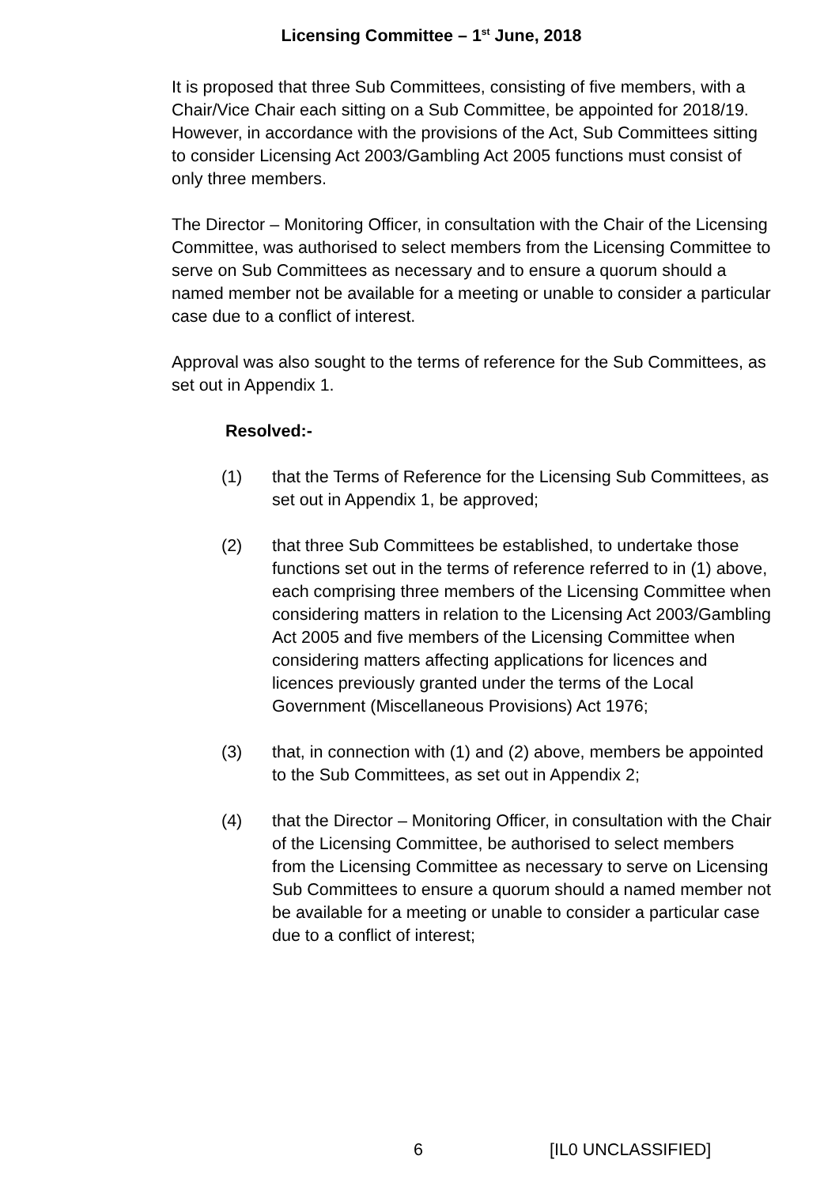Licensing Committee – 1<sup>st</sup> June, 2018
It is proposed that three Sub Committees, consisting of five members, with a Chair/Vice Chair each sitting on a Sub Committee, be appointed for 2018/19. However, in accordance with the provisions of the Act, Sub Committees sitting to consider Licensing Act 2003/Gambling Act 2005 functions must consist of only three members.
The Director – Monitoring Officer, in consultation with the Chair of the Licensing Committee, was authorised to select members from the Licensing Committee to serve on Sub Committees as necessary and to ensure a quorum should a named member not be available for a meeting or unable to consider a particular case due to a conflict of interest.
Approval was also sought to the terms of reference for the Sub Committees, as set out in Appendix 1.
Resolved:-
(1) that the Terms of Reference for the Licensing Sub Committees, as set out in Appendix 1, be approved;
(2) that three Sub Committees be established, to undertake those functions set out in the terms of reference referred to in (1) above, each comprising three members of the Licensing Committee when considering matters in relation to the Licensing Act 2003/Gambling Act 2005 and five members of the Licensing Committee when considering matters affecting applications for licences and licences previously granted under the terms of the Local Government (Miscellaneous Provisions) Act 1976;
(3) that, in connection with (1) and (2) above, members be appointed to the Sub Committees, as set out in Appendix 2;
(4) that the Director – Monitoring Officer, in consultation with the Chair of the Licensing Committee, be authorised to select members from the Licensing Committee as necessary to serve on Licensing Sub Committees to ensure a quorum should a named member not be available for a meeting or unable to consider a particular case due to a conflict of interest;
6 [IL0 UNCLASSIFIED]